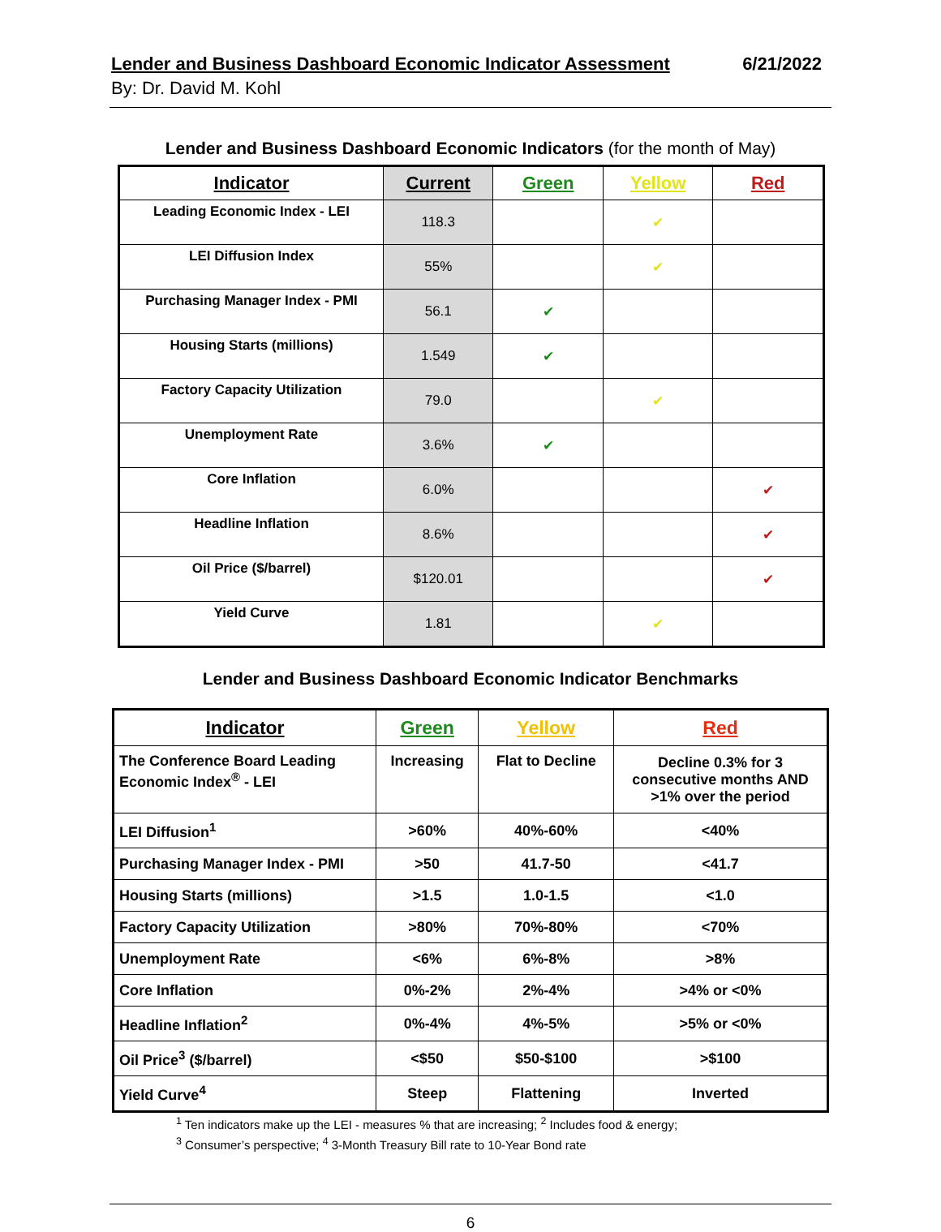Lender and Business Dashboard Economic Indicator Assessment 6/21/2022
By: Dr. David M. Kohl
Lender and Business Dashboard Economic Indicators (for the month of May)
| Indicator | Current | Green | Yellow | Red |
| --- | --- | --- | --- | --- |
| Leading Economic Index - LEI | 118.3 | | ✔ | |
| LEI Diffusion Index | 55% | | ✔ | |
| Purchasing Manager Index - PMI | 56.1 | ✔ | | |
| Housing Starts (millions) | 1.549 | ✔ | | |
| Factory Capacity Utilization | 79.0 | | ✔ | |
| Unemployment Rate | 3.6% | ✔ | | |
| Core Inflation | 6.0% | | | ✔ |
| Headline Inflation | 8.6% | | | ✔ |
| Oil Price ($/barrel) | $120.01 | | | ✔ |
| Yield Curve | 1.81 | | ✔ | |
Lender and Business Dashboard Economic Indicator Benchmarks
| Indicator | Green | Yellow | Red |
| --- | --- | --- | --- |
| The Conference Board Leading Economic Index<sup>®</sup> - LEI | Increasing | Flat to Decline | Decline 0.3% for 3 consecutive months AND >1% over the period |
| LEI Diffusion<sup>1</sup> | >60% | 40%-60% | <40% |
| Purchasing Manager Index - PMI | >50 | 41.7-50 | <41.7 |
| Housing Starts (millions) | >1.5 | 1.0-1.5 | <1.0 |
| Factory Capacity Utilization | >80% | 70%-80% | <70% |
| Unemployment Rate | <6% | 6%-8% | >8% |
| Core Inflation | 0%-2% | 2%-4% | >4% or <0% |
| Headline Inflation<sup>2</sup> | 0%-4% | 4%-5% | >5% or <0% |
| Oil Price<sup>3</sup> ($/barrel) | <$50 | $50-$100 | >$100 |
| Yield Curve<sup>4</sup> | Steep | Flattening | Inverted |
<sup>1</sup> Ten indicators make up the LEI - measures % that are increasing; <sup>2</sup> Includes food & energy;
<sup>3</sup> Consumer’s perspective; <sup>4</sup> 3-Month Treasury Bill rate to 10-Year Bond rate
6